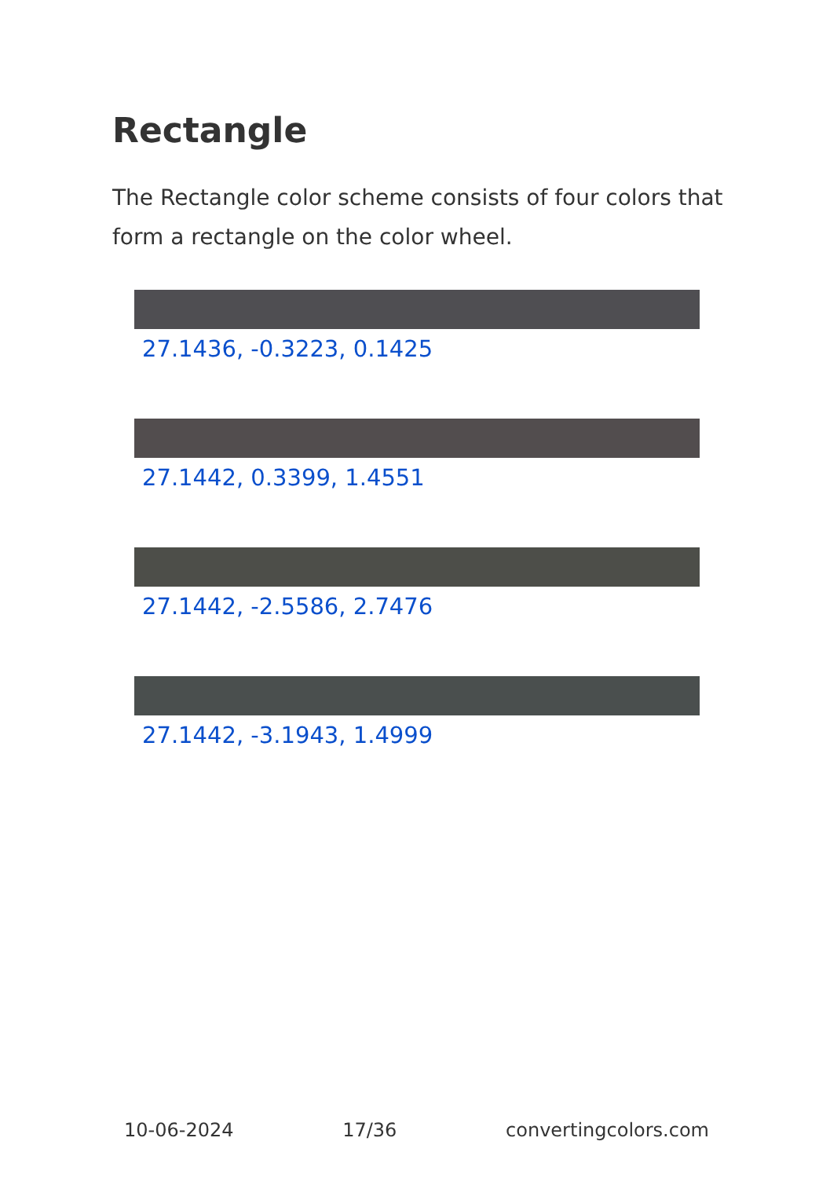Rectangle
The Rectangle color scheme consists of four colors that form a rectangle on the color wheel.
27.1436, -0.3223, 0.1425
27.1442, 0.3399, 1.4551
27.1442, -2.5586, 2.7476
27.1442, -3.1943, 1.4999
10-06-2024 17/36 convertingcolors.com